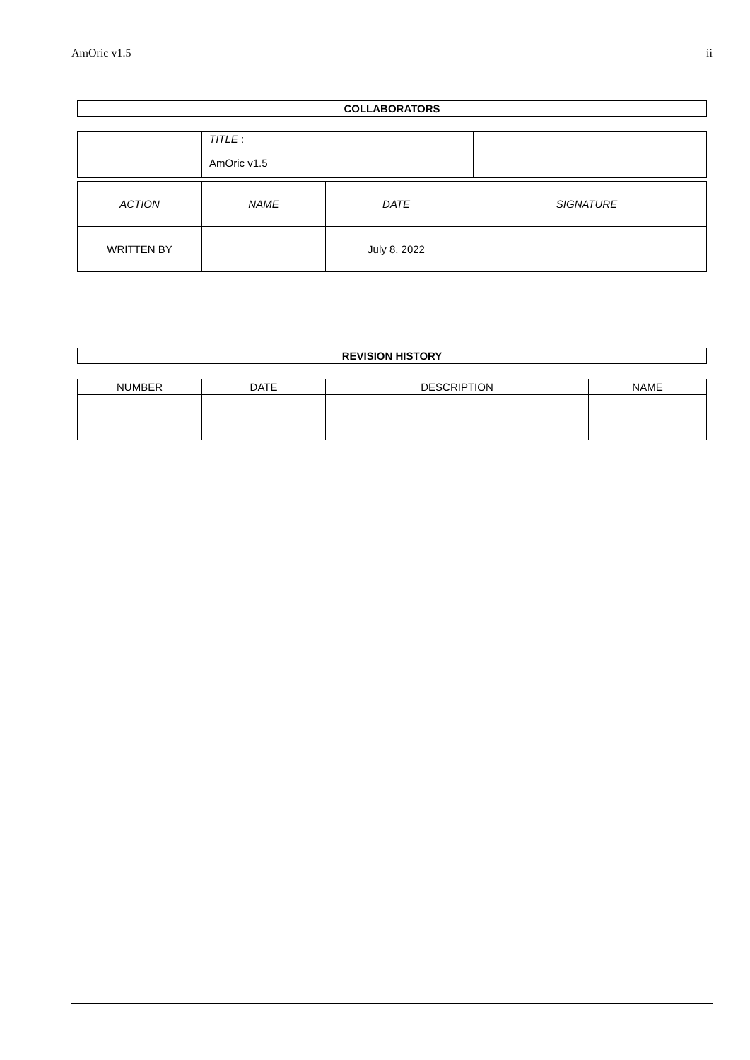AmOric v1.5 ii
COLLABORATORS
| | TITLE : AmOric v1.5 | |
| ACTION | NAME | DATE | SIGNATURE |
| WRITTEN BY | | July 8, 2022 | |
REVISION HISTORY
| NUMBER | DATE | DESCRIPTION | NAME |
| --- | --- | --- | --- |